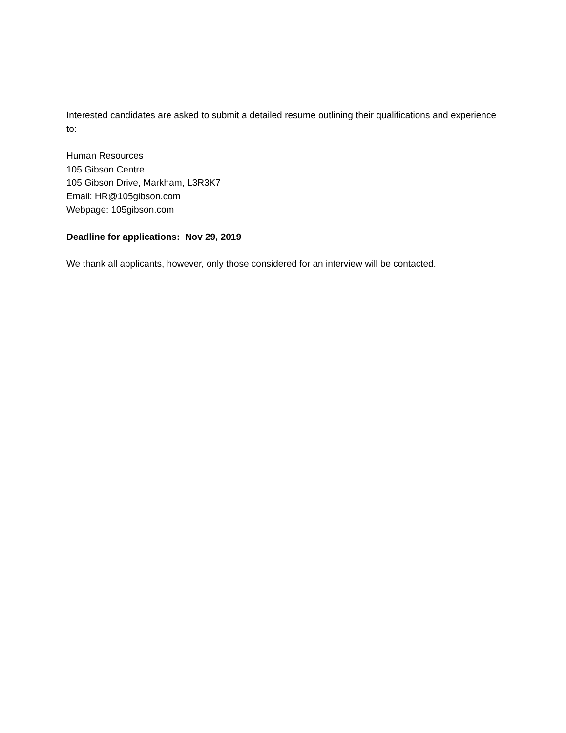Interested candidates are asked to submit a detailed resume outlining their qualifications and experience to:
Human Resources
105 Gibson Centre
105 Gibson Drive, Markham, L3R3K7
Email: HR@105gibson.com
Webpage: 105gibson.com
Deadline for applications: Nov 29, 2019
We thank all applicants, however, only those considered for an interview will be contacted.